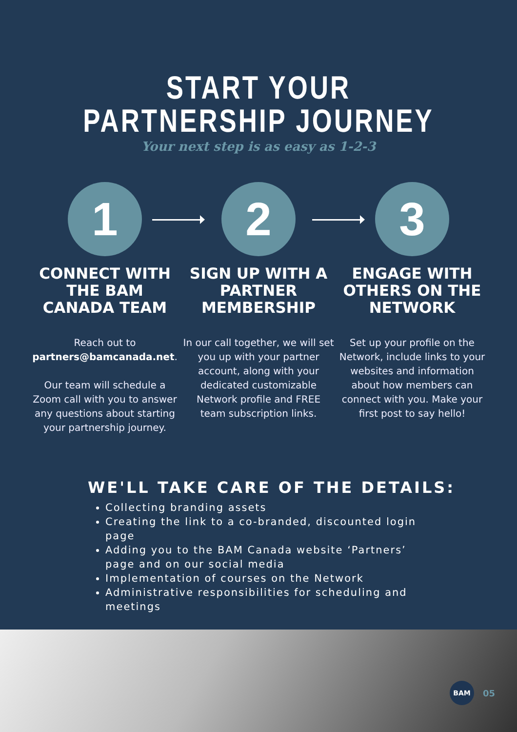START YOUR
PARTNERSHIP JOURNEY
Your next step is as easy as 1-2-3
1
CONNECT WITH THE BAM CANADA TEAM
Reach out to partners@bamcanada.net.
Our team will schedule a Zoom call with you to answer any questions about starting your partnership journey.
2
SIGN UP WITH A PARTNER MEMBERSHIP
In our call together, we will set you up with your partner account, along with your dedicated customizable Network profile and FREE team subscription links.
3
ENGAGE WITH OTHERS ON THE NETWORK
Set up your profile on the Network, include links to your websites and information about how members can connect with you. Make your first post to say hello!
WE'LL TAKE CARE OF THE DETAILS:
Collecting branding assets
Creating the link to a co-branded, discounted login page
Adding you to the BAM Canada website ‘Partners’ page and on our social media
Implementation of courses on the Network
Administrative responsibilities for scheduling and meetings
BAM
05